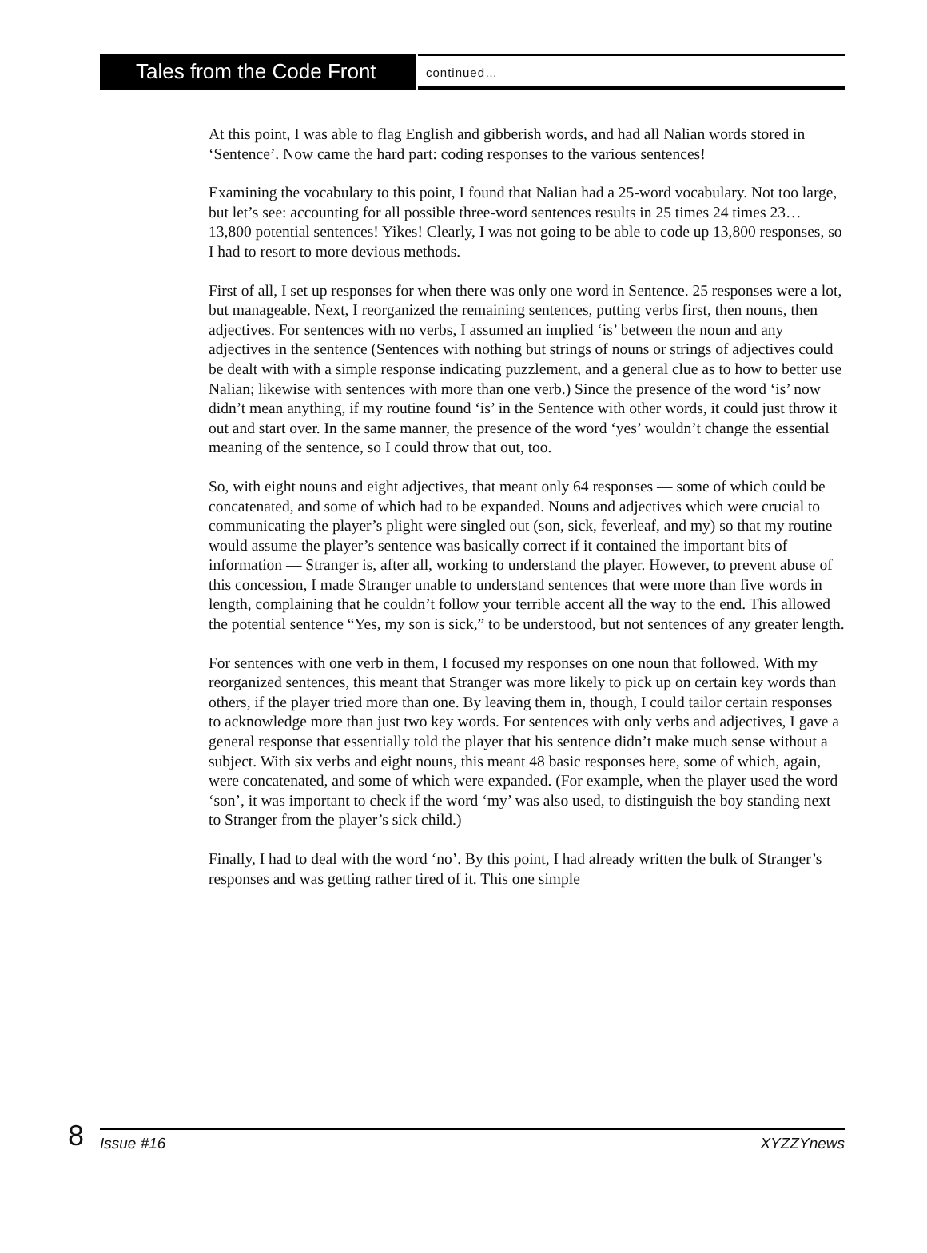Tales from the Code Front
continued…
At this point, I was able to flag English and gibberish words, and had all Nalian words stored in ‘Sentence’. Now came the hard part: coding responses to the various sentences!
Examining the vocabulary to this point, I found that Nalian had a 25-word vocabulary. Not too large, but let’s see: accounting for all possible three-word sentences results in 25 times 24 times 23… 13,800 potential sentences! Yikes! Clearly, I was not going to be able to code up 13,800 responses, so I had to resort to more devious methods.
First of all, I set up responses for when there was only one word in Sentence. 25 responses were a lot, but manageable. Next, I reorganized the remaining sentences, putting verbs first, then nouns, then adjectives. For sentences with no verbs, I assumed an implied ‘is’ between the noun and any adjectives in the sentence (Sentences with nothing but strings of nouns or strings of adjectives could be dealt with with a simple response indicating puzzlement, and a general clue as to how to better use Nalian; likewise with sentences with more than one verb.) Since the presence of the word ‘is’ now didn’t mean anything, if my routine found ‘is’ in the Sentence with other words, it could just throw it out and start over. In the same manner, the presence of the word ‘yes’ wouldn’t change the essential meaning of the sentence, so I could throw that out, too.
So, with eight nouns and eight adjectives, that meant only 64 responses — some of which could be concatenated, and some of which had to be expanded. Nouns and adjectives which were crucial to communicating the player’s plight were singled out (son, sick, feverleaf, and my) so that my routine would assume the player’s sentence was basically correct if it contained the important bits of information — Stranger is, after all, working to understand the player. However, to prevent abuse of this concession, I made Stranger unable to understand sentences that were more than five words in length, complaining that he couldn’t follow your terrible accent all the way to the end. This allowed the potential sentence “Yes, my son is sick,” to be understood, but not sentences of any greater length.
For sentences with one verb in them, I focused my responses on one noun that followed. With my reorganized sentences, this meant that Stranger was more likely to pick up on certain key words than others, if the player tried more than one. By leaving them in, though, I could tailor certain responses to acknowledge more than just two key words. For sentences with only verbs and adjectives, I gave a general response that essentially told the player that his sentence didn’t make much sense without a subject. With six verbs and eight nouns, this meant 48 basic responses here, some of which, again, were concatenated, and some of which were expanded. (For example, when the player used the word ‘son’, it was important to check if the word ‘my’ was also used, to distinguish the boy standing next to Stranger from the player’s sick child.)
Finally, I had to deal with the word ‘no’. By this point, I had already written the bulk of Stranger’s responses and was getting rather tired of it. This one simple
8
Issue #16 XYZZYnews